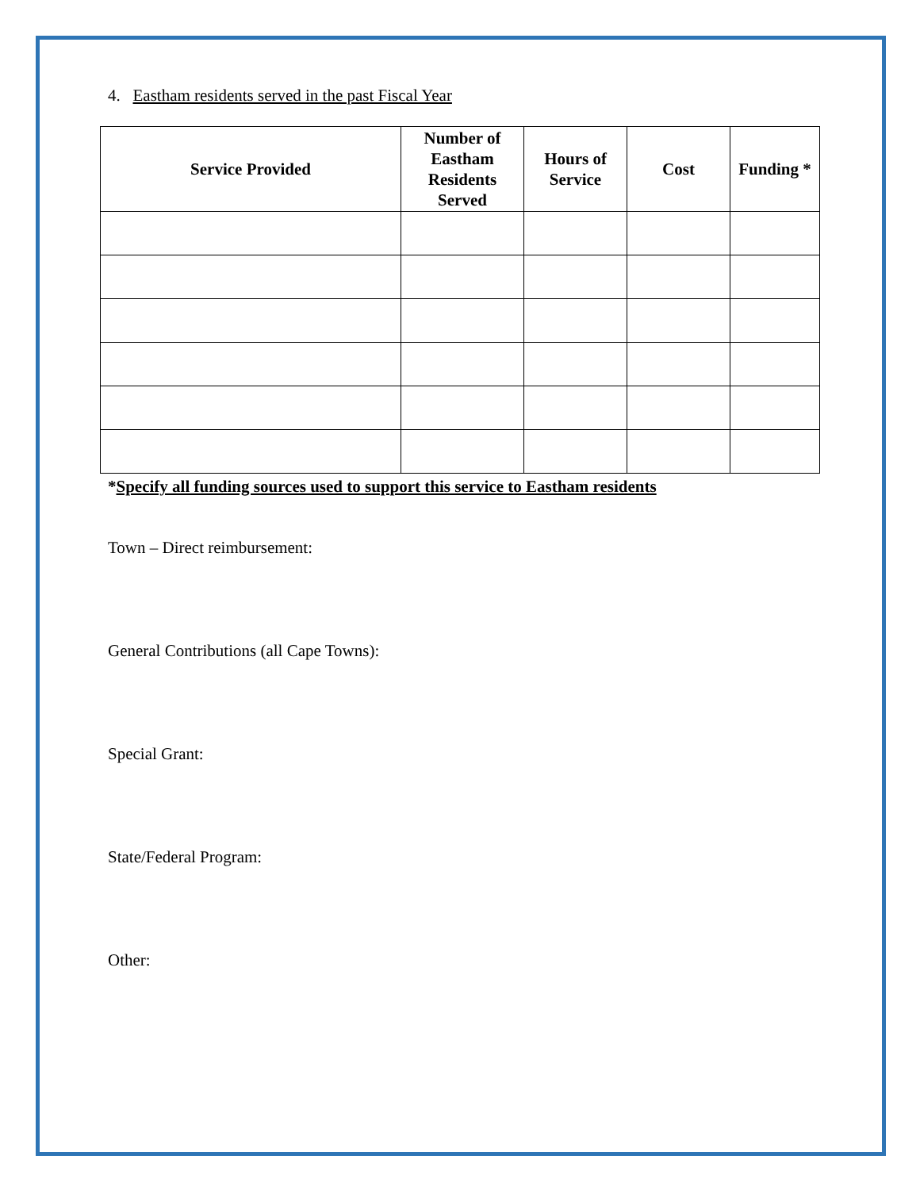4. Eastham residents served in the past Fiscal Year
| Service Provided | Number of Eastham Residents Served | Hours of Service | Cost | Funding * |
| --- | --- | --- | --- | --- |
*Specify all funding sources used to support this service to Eastham residents
Town – Direct reimbursement:
General Contributions (all Cape Towns):
Special Grant:
State/Federal Program:
Other: